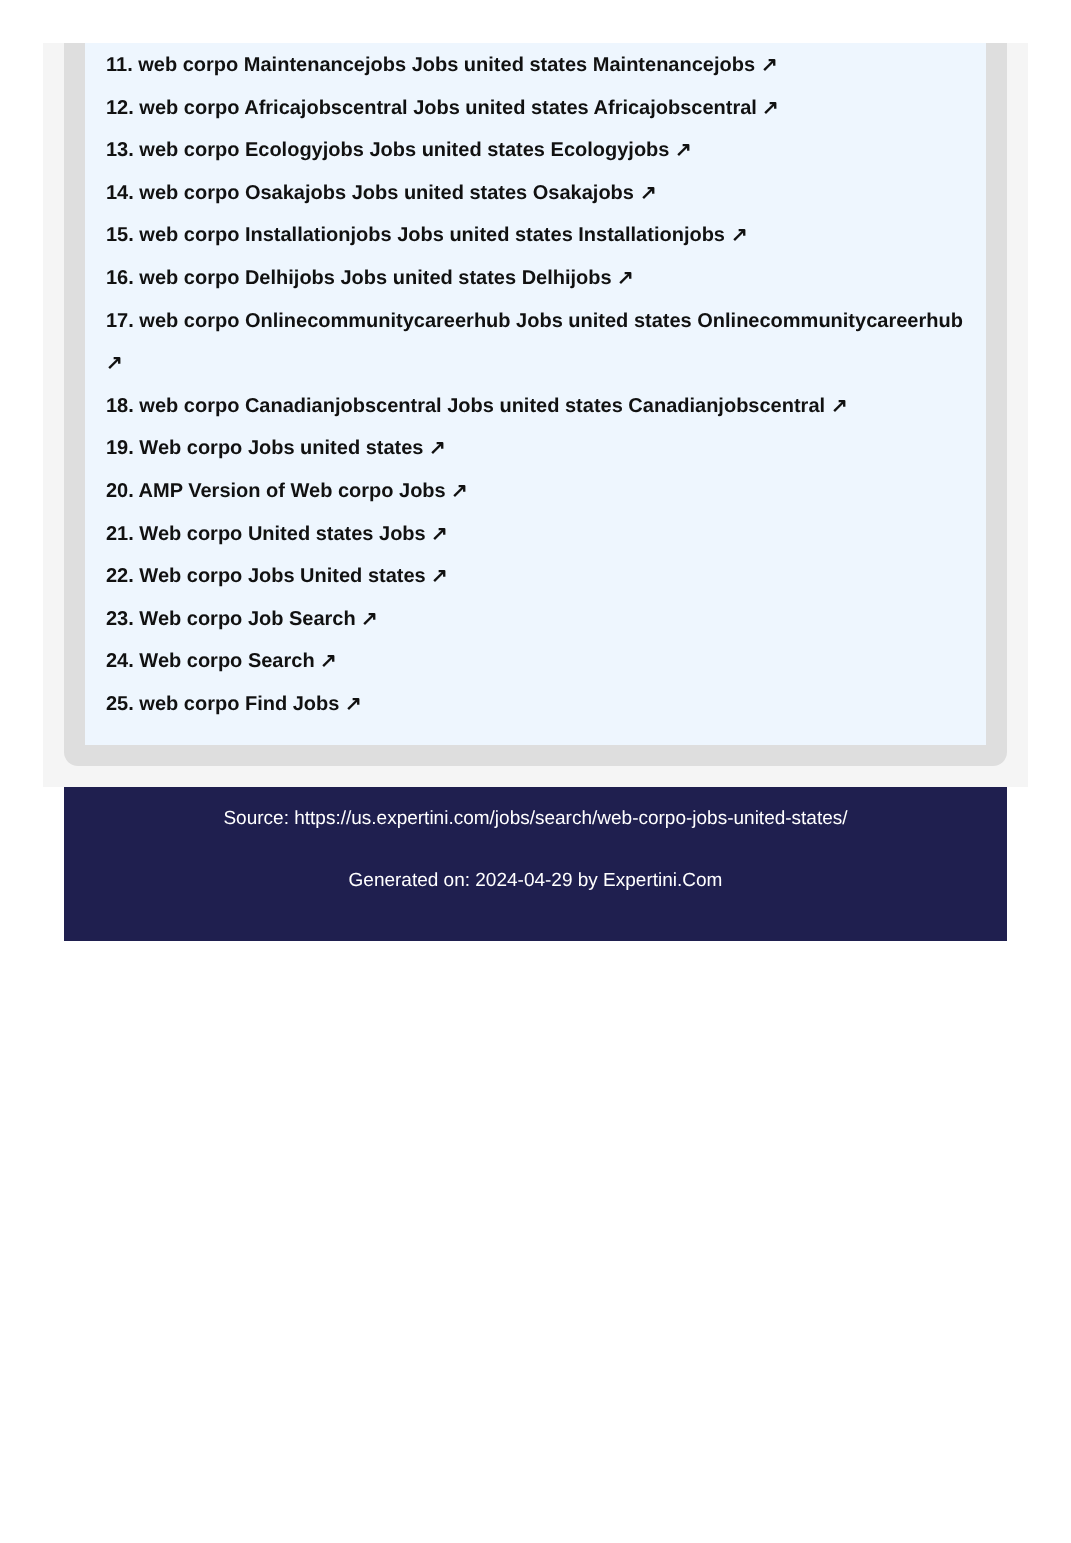11. web corpo Maintenancejobs Jobs united states Maintenancejobs ↗
12. web corpo Africajobscentral Jobs united states Africajobscentral ↗
13. web corpo Ecologyjobs Jobs united states Ecologyjobs ↗
14. web corpo Osakajobs Jobs united states Osakajobs ↗
15. web corpo Installationjobs Jobs united states Installationjobs ↗
16. web corpo Delhijobs Jobs united states Delhijobs ↗
17. web corpo Onlinecommunitycareerhub Jobs united states Onlinecommunitycareerhub
↗
18. web corpo Canadianjobscentral Jobs united states Canadianjobscentral ↗
19. Web corpo Jobs united states ↗
20. AMP Version of Web corpo Jobs ↗
21. Web corpo United states Jobs ↗
22. Web corpo Jobs United states ↗
23. Web corpo Job Search ↗
24. Web corpo Search ↗
25. web corpo Find Jobs ↗
Source: https://us.expertini.com/jobs/search/web-corpo-jobs-united-states/
Generated on: 2024-04-29 by Expertini.Com